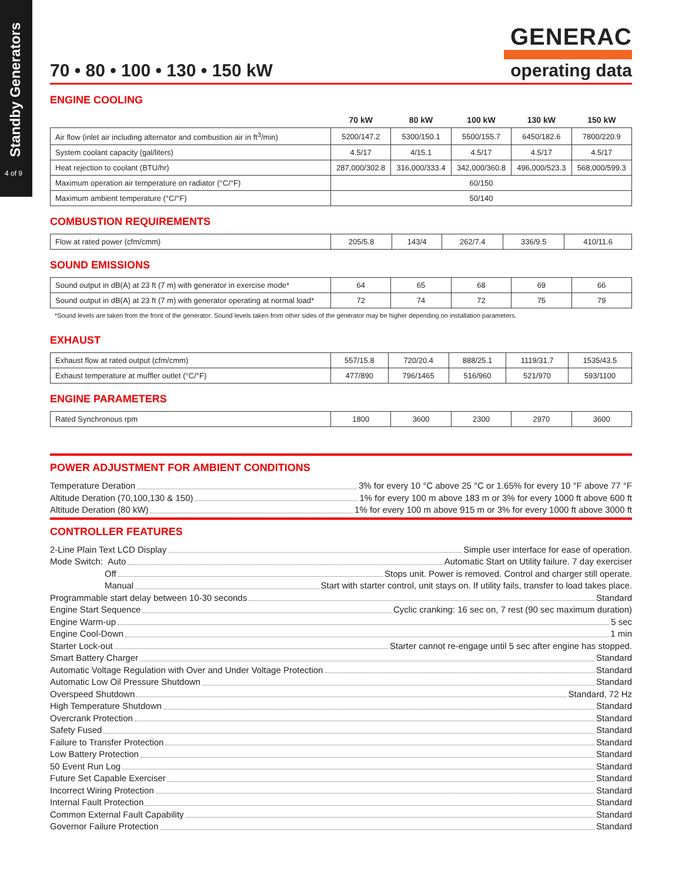Standby Generators
4 of 9
GENERAC
70 • 80 • 100 • 130 • 150 kW operating data
ENGINE COOLING
| | 70 kW | 80 kW | 100 kW | 130 kW | 150 kW |
| --- | --- | --- | --- | --- | --- |
| Air flow (inlet air including alternator and combustion air in ft<sup>3</sup>/min) | 5200/147.2 | 5300/150.1 | 5500/155.7 | 6450/182.6 | 7800/220.9 |
| System coolant capacity (gal/liters) | 4.5/17 | 4/15.1 | 4.5/17 | 4.5/17 | 4.5/17 |
| Heat rejection to coolant (BTU/hr) | 287,000/302.8 | 316,000/333.4 | 342,000/360.8 | 496,000/523.3 | 568,000/599.3 |
| Maximum operation air temperature on radiator (°C/°F) | 60/150 | | | | |
| Maximum ambient temperature (°C/°F) | 50/140 | | | | |
COMBUSTION REQUIREMENTS
| Flow at rated power (cfm/cmm) | 205/5.8 | 143/4 | 262/7.4 | 336/9.5 | 410/11.6 |
SOUND EMISSIONS
| Sound output in dB(A) at 23 ft (7 m) with generator in exercise mode* | 64 | 65 | 68 | 69 | 66 |
| Sound output in dB(A) at 23 ft (7 m) with generator operating at normal load* | 72 | 74 | 72 | 75 | 79 |
*Sound levels are taken from the front of the generator. Sound levels taken from other sides of the generator may be higher depending on installation parameters.
EXHAUST
| Exhaust flow at rated output (cfm/cmm) | 557/15.8 | 720/20.4 | 888/25.1 | 1119/31.7 | 1535/43.5 |
| Exhaust temperature at muffler outlet (°C/°F) | 477/890 | 796/1465 | 516/960 | 521/970 | 593/1100 |
ENGINE PARAMETERS
| Rated Synchronous rpm | 1800 | 3600 | 2300 | 2970 | 3600 |
POWER ADJUSTMENT FOR AMBIENT CONDITIONS
Temperature Deration 3% for every 10 °C above 25 °C or 1.65% for every 10 °F above 77 °F
Altitude Deration (70,100,130 & 150) 1% for every 100 m above 183 m or 3% for every 1000 ft above 600 ft
Altitude Deration (80 kW) 1% for every 100 m above 915 m or 3% for every 1000 ft above 3000 ft
CONTROLLER FEATURES
2-Line Plain Text LCD Display Simple user interface for ease of operation.
Mode Switch: Auto Automatic Start on Utility failure. 7 day exerciser
Off Stops unit. Power is removed. Control and charger still operate.
Manual Start with starter control, unit stays on. If utility fails, transfer to load takes place.
Programmable start delay between 10-30 seconds Standard
Engine Start Sequence Cyclic cranking: 16 sec on, 7 rest (90 sec maximum duration)
Engine Warm-up 5 sec
Engine Cool-Down 1 min
Starter Lock-out Starter cannot re-engage until 5 sec after engine has stopped.
Smart Battery Charger Standard
Automatic Voltage Regulation with Over and Under Voltage Protection Standard
Automatic Low Oil Pressure Shutdown Standard
Overspeed Shutdown Standard, 72 Hz
High Temperature Shutdown Standard
Overcrank Protection Standard
Safety Fused Standard
Failure to Transfer Protection Standard
Low Battery Protection Standard
50 Event Run Log Standard
Future Set Capable Exerciser Standard
Incorrect Wiring Protection Standard
Internal Fault Protection Standard
Common External Fault Capability Standard
Governor Failure Protection Standard